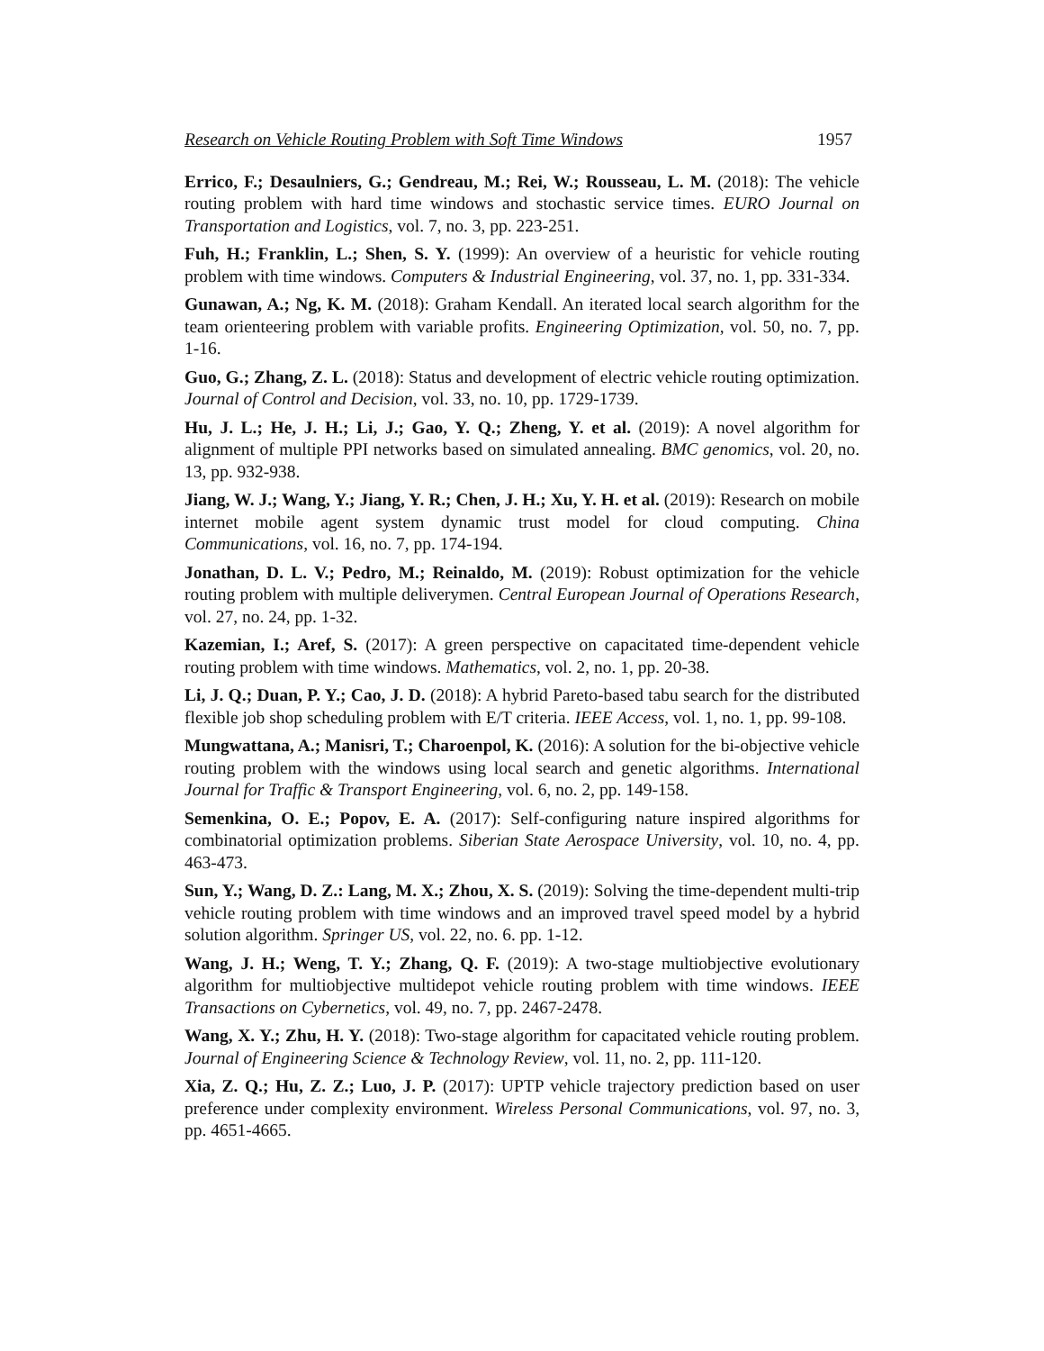Research on Vehicle Routing Problem with Soft Time Windows 1957
Errico, F.; Desaulniers, G.; Gendreau, M.; Rei, W.; Rousseau, L. M. (2018): The vehicle routing problem with hard time windows and stochastic service times. EURO Journal on Transportation and Logistics, vol. 7, no. 3, pp. 223-251.
Fuh, H.; Franklin, L.; Shen, S. Y. (1999): An overview of a heuristic for vehicle routing problem with time windows. Computers & Industrial Engineering, vol. 37, no. 1, pp. 331-334.
Gunawan, A.; Ng, K. M. (2018): Graham Kendall. An iterated local search algorithm for the team orienteering problem with variable profits. Engineering Optimization, vol. 50, no. 7, pp. 1-16.
Guo, G.; Zhang, Z. L. (2018): Status and development of electric vehicle routing optimization. Journal of Control and Decision, vol. 33, no. 10, pp. 1729-1739.
Hu, J. L.; He, J. H.; Li, J.; Gao, Y. Q.; Zheng, Y. et al. (2019): A novel algorithm for alignment of multiple PPI networks based on simulated annealing. BMC genomics, vol. 20, no. 13, pp. 932-938.
Jiang, W. J.; Wang, Y.; Jiang, Y. R.; Chen, J. H.; Xu, Y. H. et al. (2019): Research on mobile internet mobile agent system dynamic trust model for cloud computing. China Communications, vol. 16, no. 7, pp. 174-194.
Jonathan, D. L. V.; Pedro, M.; Reinaldo, M. (2019): Robust optimization for the vehicle routing problem with multiple deliverymen. Central European Journal of Operations Research, vol. 27, no. 24, pp. 1-32.
Kazemian, I.; Aref, S. (2017): A green perspective on capacitated time-dependent vehicle routing problem with time windows. Mathematics, vol. 2, no. 1, pp. 20-38.
Li, J. Q.; Duan, P. Y.; Cao, J. D. (2018): A hybrid Pareto-based tabu search for the distributed flexible job shop scheduling problem with E/T criteria. IEEE Access, vol. 1, no. 1, pp. 99-108.
Mungwattana, A.; Manisri, T.; Charoenpol, K. (2016): A solution for the bi-objective vehicle routing problem with the windows using local search and genetic algorithms. International Journal for Traffic & Transport Engineering, vol. 6, no. 2, pp. 149-158.
Semenkina, O. E.; Popov, E. A. (2017): Self-configuring nature inspired algorithms for combinatorial optimization problems. Siberian State Aerospace University, vol. 10, no. 4, pp. 463-473.
Sun, Y.; Wang, D. Z.: Lang, M. X.; Zhou, X. S. (2019): Solving the time-dependent multi-trip vehicle routing problem with time windows and an improved travel speed model by a hybrid solution algorithm. Springer US, vol. 22, no. 6. pp. 1-12.
Wang, J. H.; Weng, T. Y.; Zhang, Q. F. (2019): A two-stage multiobjective evolutionary algorithm for multiobjective multidepot vehicle routing problem with time windows. IEEE Transactions on Cybernetics, vol. 49, no. 7, pp. 2467-2478.
Wang, X. Y.; Zhu, H. Y. (2018): Two-stage algorithm for capacitated vehicle routing problem. Journal of Engineering Science & Technology Review, vol. 11, no. 2, pp. 111-120.
Xia, Z. Q.; Hu, Z. Z.; Luo, J. P. (2017): UPTP vehicle trajectory prediction based on user preference under complexity environment. Wireless Personal Communications, vol. 97, no. 3, pp. 4651-4665.